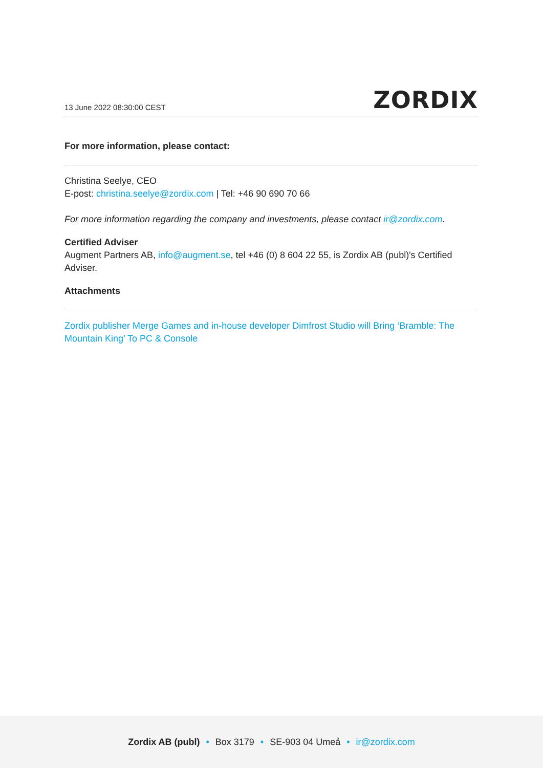13 June 2022 08:30:00 CEST ZORDIX
For more information, please contact:
Christina Seelye, CEO
E-post: christina.seelye@zordix.com | Tel: +46 90 690 70 66
For more information regarding the company and investments, please contact ir@zordix.com.
Certified Adviser
Augment Partners AB, info@augment.se, tel +46 (0) 8 604 22 55, is Zordix AB (publ)'s Certified Adviser.
Attachments
Zordix publisher Merge Games and in-house developer Dimfrost Studio will Bring ‘Bramble: The Mountain King’ To PC & Console
Zordix AB (publ) • Box 3179 • SE-903 04 Umeå • ir@zordix.com